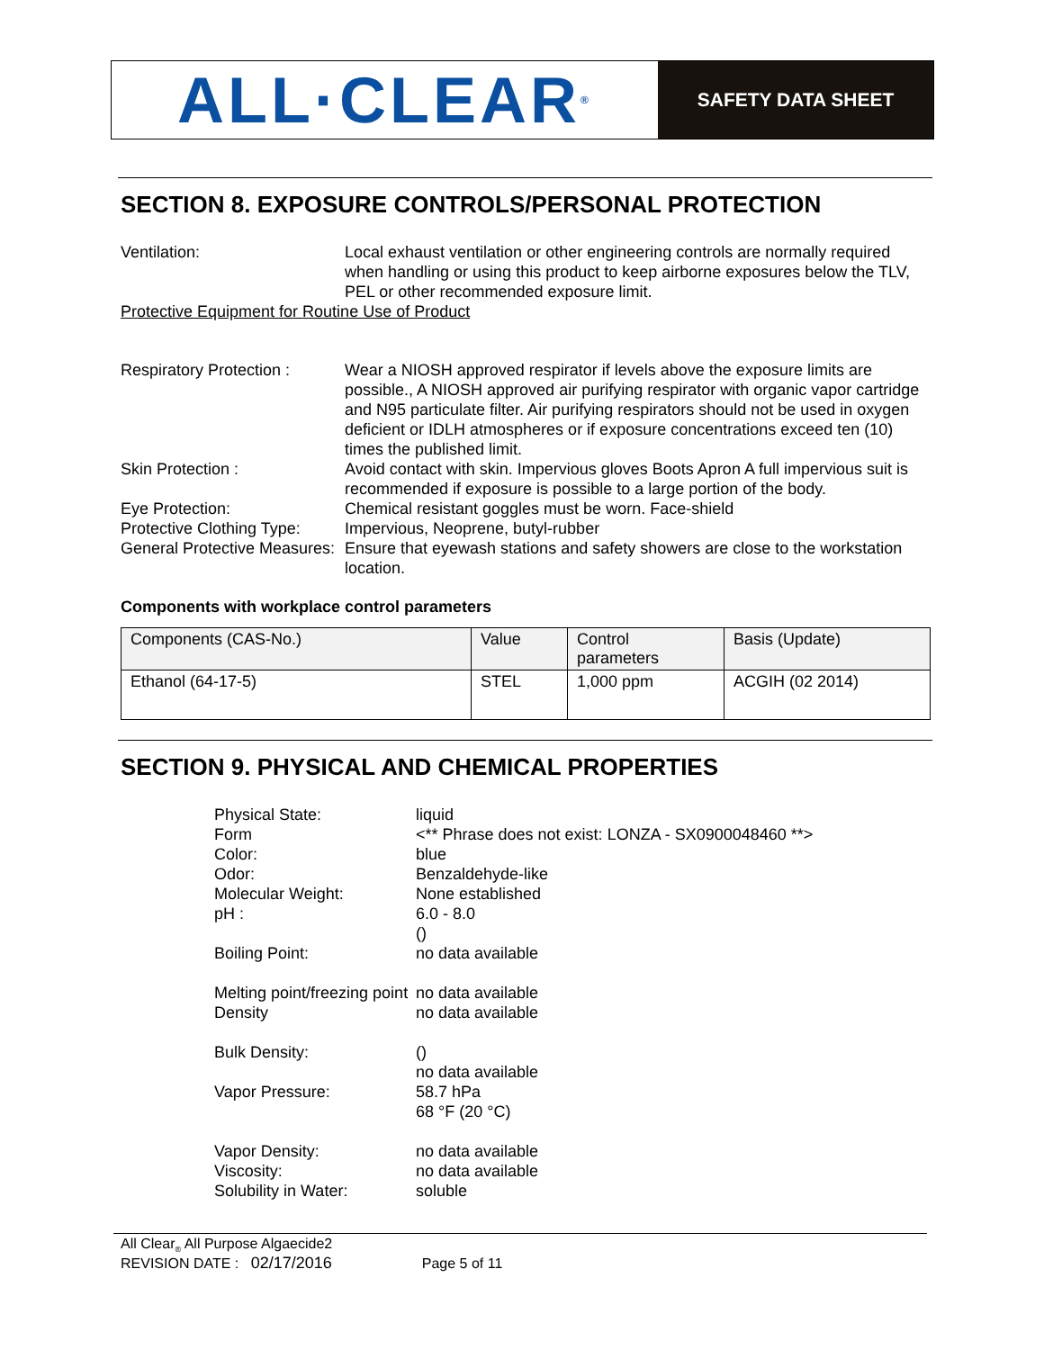ALL·CLEAR<sup>®</sup>
SAFETY DATA SHEET
SECTION 8. EXPOSURE CONTROLS/PERSONAL PROTECTION
Ventilation: Local exhaust ventilation or other engineering controls are normally required when handling or using this product to keep airborne exposures below the TLV, PEL or other recommended exposure limit.
Protective Equipment for Routine Use of Product
Respiratory Protection :
Wear a NIOSH approved respirator if levels above the exposure limits are possible., A NIOSH approved air purifying respirator with organic vapor cartridge and N95 particulate filter. Air purifying respirators should not be used in oxygen deficient or IDLH atmospheres or if exposure concentrations exceed ten (10) times the published limit.
Skin Protection : Avoid contact with skin. Impervious gloves Boots Apron A full impervious suit is recommended if exposure is possible to a large portion of the body.
Eye Protection: Chemical resistant goggles must be worn. Face-shield
Protective Clothing Type:
Impervious, Neoprene, butyl-rubber
General Protective Measures:
Ensure that eyewash stations and safety showers are close to the workstation location.
Components with workplace control parameters
| Components (CAS-No.) | Value | Control parameters | Basis (Update) |
| --- | --- | --- | --- |
| Ethanol (64-17-5) | STEL | 1,000 ppm | ACGIH (02 2014) |
SECTION 9. PHYSICAL AND CHEMICAL PROPERTIES
Physical State: liquid
Form <** Phrase does not exist: LONZA - SX0900048460 **>
Color: blue
Odor: Benzaldehyde-like
Molecular Weight: None established
pH : 6.0 - 8.0
()
Boiling Point: no data available
Melting point/freezing point
no data available
Density no data available
Bulk Density: ()
no data available
Vapor Pressure: 58.7 hPa
68 °F (20 °C)
Vapor Density: no data available
Viscosity: no data available
Solubility in Water: soluble
All Clear<sub>®</sub> All Purpose Algaecide2
REVISION DATE : 02/17/2016 Page 5 of 11